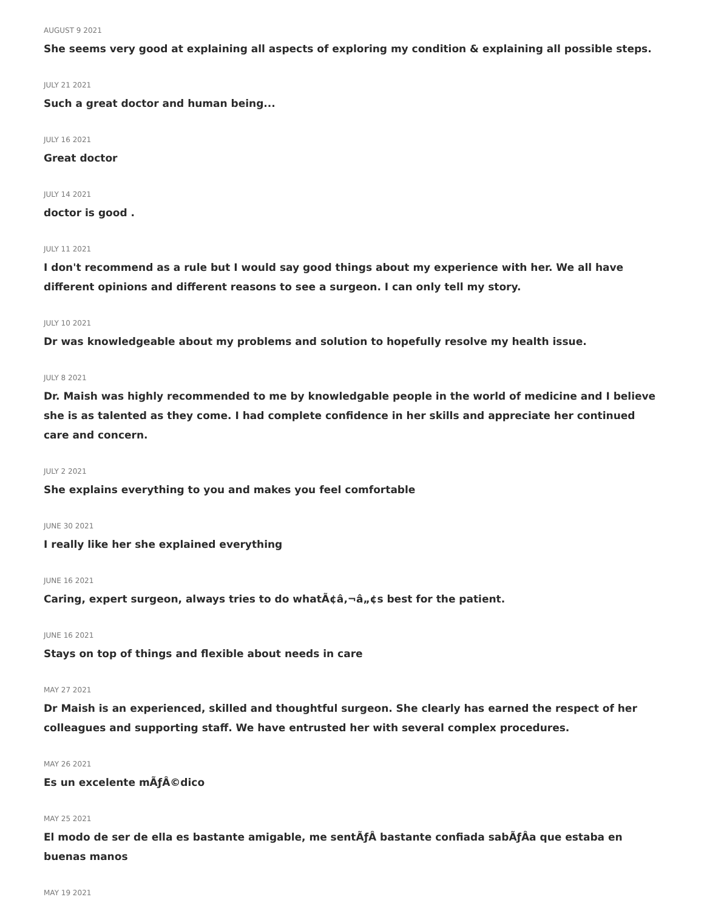AUGUST 9 2021
She seems very good at explaining all aspects of exploring my condition & explaining all possible steps.
JULY 21 2021
Such a great doctor and human being...
JULY 16 2021
Great doctor
JULY 14 2021
doctor is good .
JULY 11 2021
I don't recommend as a rule but I would say good things about my experience with her. We all have different opinions and different reasons to see a surgeon. I can only tell my story.
JULY 10 2021
Dr was knowledgeable about my problems and solution to hopefully resolve my health issue.
JULY 8 2021
Dr. Maish was highly recommended to me by knowledgable people in the world of medicine and I believe she is as talented as they come. I had complete confidence in her skills and appreciate her continued care and concern.
JULY 2 2021
She explains everything to you and makes you feel comfortable
JUNE 30 2021
I really like her she explained everything
JUNE 16 2021
Caring, expert surgeon, always tries to do whatÃ¢â‚¬â„¢s best for the patient.
JUNE 16 2021
Stays on top of things and flexible about needs in care
MAY 27 2021
Dr Maish is an experienced, skilled and thoughtful surgeon. She clearly has earned the respect of her colleagues and supporting staff. We have entrusted her with several complex procedures.
MAY 26 2021
Es un excelente mÃƒÂ©dico
MAY 25 2021
El modo de ser de ella es bastante amigable, me sentÃƒÂ bastante confiada sabÃƒÂa que estaba en buenas manos
MAY 19 2021